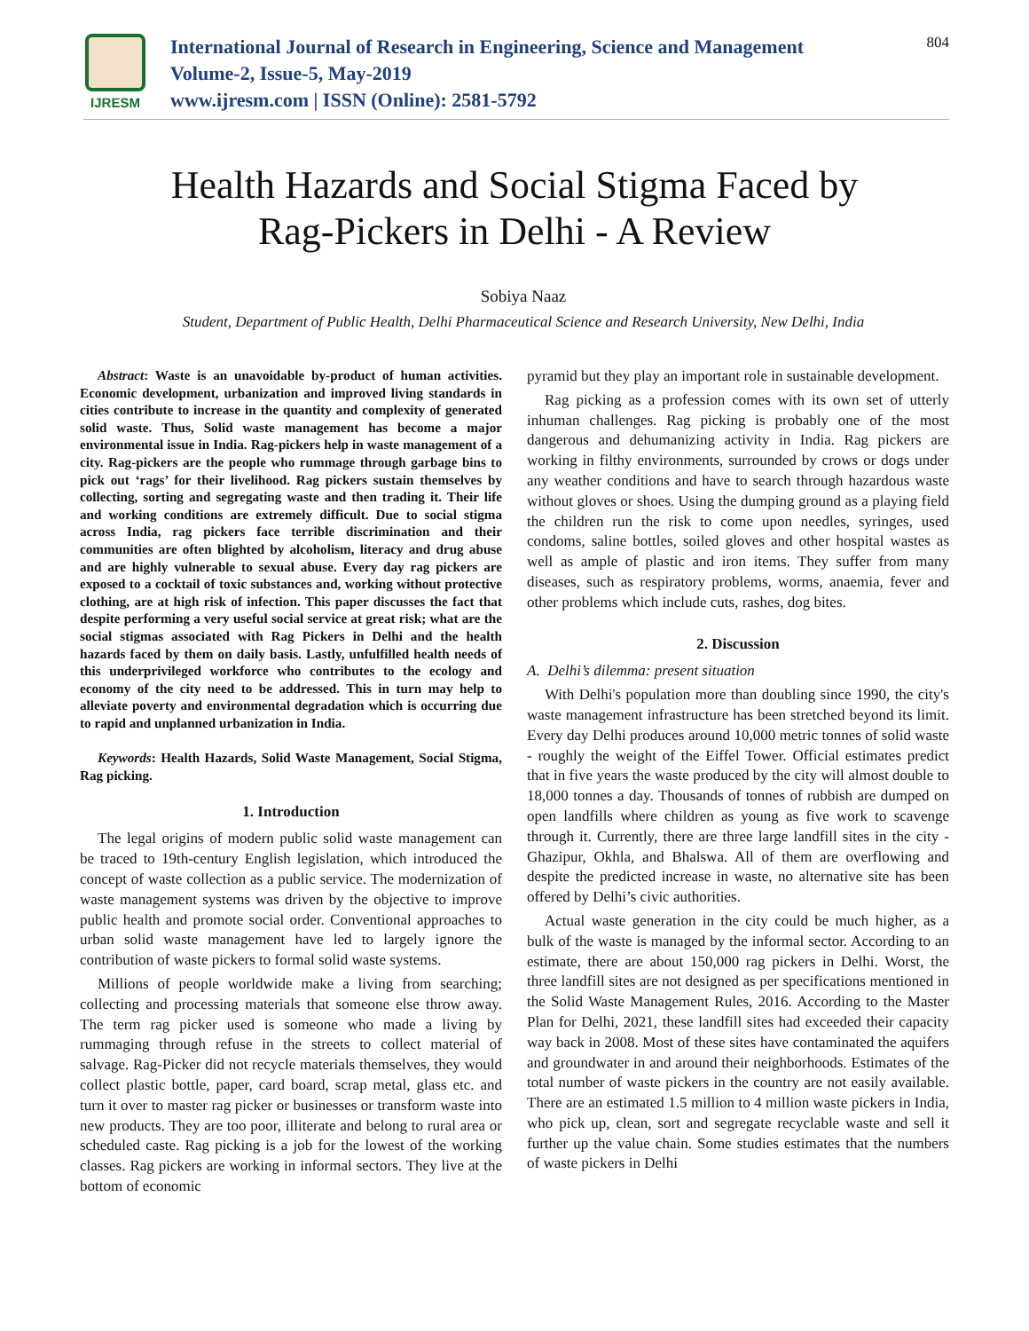IJRESM
International Journal of Research in Engineering, Science and Management
Volume-2, Issue-5, May-2019
www.ijresm.com | ISSN (Online): 2581-5792
804
Health Hazards and Social Stigma Faced by
Rag-Pickers in Delhi - A Review
Sobiya Naaz
Student, Department of Public Health, Delhi Pharmaceutical Science and Research University, New Delhi, India
Abstract: Waste is an unavoidable by-product of human activities. Economic development, urbanization and improved living standards in cities contribute to increase in the quantity and complexity of generated solid waste. Thus, Solid waste management has become a major environmental issue in India. Rag-pickers help in waste management of a city. Rag-pickers are the people who rummage through garbage bins to pick out ‘rags’ for their livelihood. Rag pickers sustain themselves by collecting, sorting and segregating waste and then trading it. Their life and working conditions are extremely difficult. Due to social stigma across India, rag pickers face terrible discrimination and their communities are often blighted by alcoholism, literacy and drug abuse and are highly vulnerable to sexual abuse. Every day rag pickers are exposed to a cocktail of toxic substances and, working without protective clothing, are at high risk of infection. This paper discusses the fact that despite performing a very useful social service at great risk; what are the social stigmas associated with Rag Pickers in Delhi and the health hazards faced by them on daily basis. Lastly, unfulfilled health needs of this underprivileged workforce who contributes to the ecology and economy of the city need to be addressed. This in turn may help to alleviate poverty and environmental degradation which is occurring due to rapid and unplanned urbanization in India.
Keywords: Health Hazards, Solid Waste Management, Social Stigma, Rag picking.
1. Introduction
The legal origins of modern public solid waste management can be traced to 19th-century English legislation, which introduced the concept of waste collection as a public service. The modernization of waste management systems was driven by the objective to improve public health and promote social order. Conventional approaches to urban solid waste management have led to largely ignore the contribution of waste pickers to formal solid waste systems.
Millions of people worldwide make a living from searching; collecting and processing materials that someone else throw away. The term rag picker used is someone who made a living by rummaging through refuse in the streets to collect material of salvage. Rag-Picker did not recycle materials themselves, they would collect plastic bottle, paper, card board, scrap metal, glass etc. and turn it over to master rag picker or businesses or transform waste into new products. They are too poor, illiterate and belong to rural area or scheduled caste. Rag picking is a job for the lowest of the working classes. Rag pickers are working in informal sectors. They live at the bottom of economic
pyramid but they play an important role in sustainable development.
Rag picking as a profession comes with its own set of utterly inhuman challenges. Rag picking is probably one of the most dangerous and dehumanizing activity in India. Rag pickers are working in filthy environments, surrounded by crows or dogs under any weather conditions and have to search through hazardous waste without gloves or shoes. Using the dumping ground as a playing field the children run the risk to come upon needles, syringes, used condoms, saline bottles, soiled gloves and other hospital wastes as well as ample of plastic and iron items. They suffer from many diseases, such as respiratory problems, worms, anaemia, fever and other problems which include cuts, rashes, dog bites.
2. Discussion
A. Delhi’s dilemma: present situation
With Delhi's population more than doubling since 1990, the city's waste management infrastructure has been stretched beyond its limit. Every day Delhi produces around 10,000 metric tonnes of solid waste - roughly the weight of the Eiffel Tower. Official estimates predict that in five years the waste produced by the city will almost double to 18,000 tonnes a day. Thousands of tonnes of rubbish are dumped on open landfills where children as young as five work to scavenge through it. Currently, there are three large landfill sites in the city - Ghazipur, Okhla, and Bhalswa. All of them are overflowing and despite the predicted increase in waste, no alternative site has been offered by Delhi’s civic authorities.
Actual waste generation in the city could be much higher, as a bulk of the waste is managed by the informal sector. According to an estimate, there are about 150,000 rag pickers in Delhi. Worst, the three landfill sites are not designed as per specifications mentioned in the Solid Waste Management Rules, 2016. According to the Master Plan for Delhi, 2021, these landfill sites had exceeded their capacity way back in 2008. Most of these sites have contaminated the aquifers and groundwater in and around their neighborhoods. Estimates of the total number of waste pickers in the country are not easily available. There are an estimated 1.5 million to 4 million waste pickers in India, who pick up, clean, sort and segregate recyclable waste and sell it further up the value chain. Some studies estimates that the numbers of waste pickers in Delhi